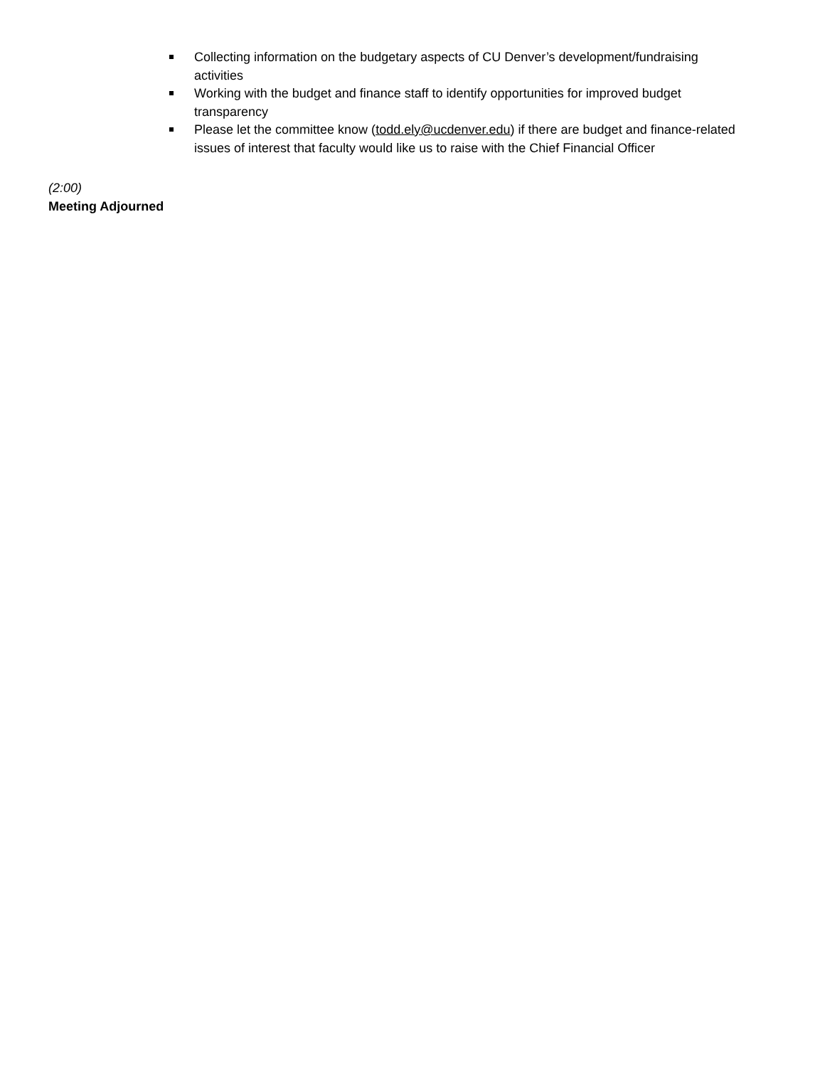Collecting information on the budgetary aspects of CU Denver’s development/fundraising activities
Working with the budget and finance staff to identify opportunities for improved budget transparency
Please let the committee know (todd.ely@ucdenver.edu) if there are budget and finance-related issues of interest that faculty would like us to raise with the Chief Financial Officer
(2:00)
Meeting Adjourned